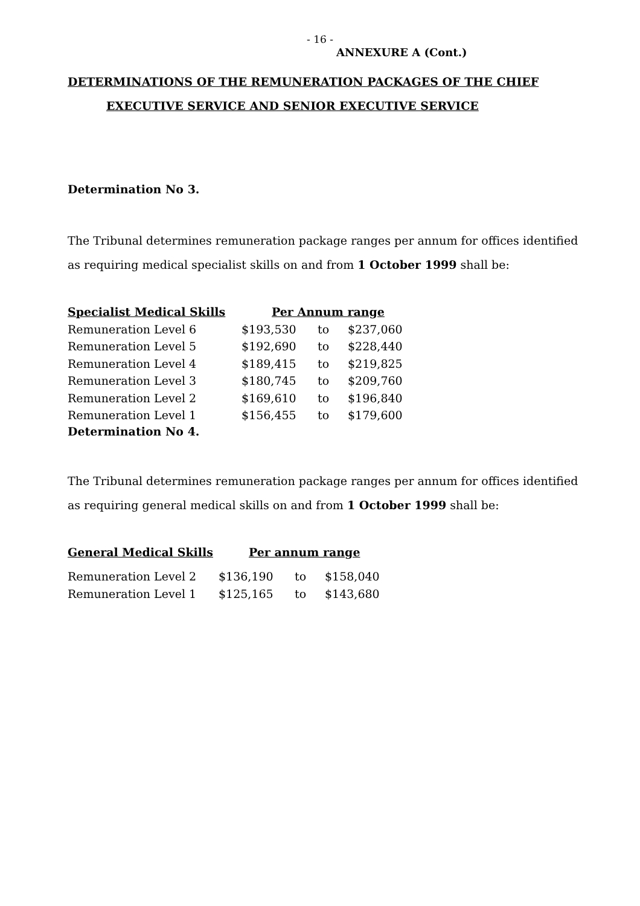- 16 -
ANNEXURE A (Cont.)
DETERMINATIONS OF THE REMUNERATION PACKAGES OF THE CHIEF
EXECUTIVE SERVICE AND SENIOR EXECUTIVE SERVICE
Determination No 3.
The Tribunal determines remuneration package ranges per annum for offices identified as requiring medical specialist skills on and from 1 October 1999 shall be:
| Specialist Medical Skills | Per Annum range | | |
| --- | --- | --- | --- |
| Remuneration Level 6 | $193,530 | to | $237,060 |
| Remuneration Level 5 | $192,690 | to | $228,440 |
| Remuneration Level 4 | $189,415 | to | $219,825 |
| Remuneration Level 3 | $180,745 | to | $209,760 |
| Remuneration Level 2 | $169,610 | to | $196,840 |
| Remuneration Level 1 | $156,455 | to | $179,600 |
Determination No 4.
The Tribunal determines remuneration package ranges per annum for offices identified as requiring general medical skills on and from 1 October 1999 shall be:
| General Medical Skills | Per annum range | | |
| --- | --- | --- | --- |
| Remuneration Level 2 | $136,190 | to | $158,040 |
| Remuneration Level 1 | $125,165 | to | $143,680 |